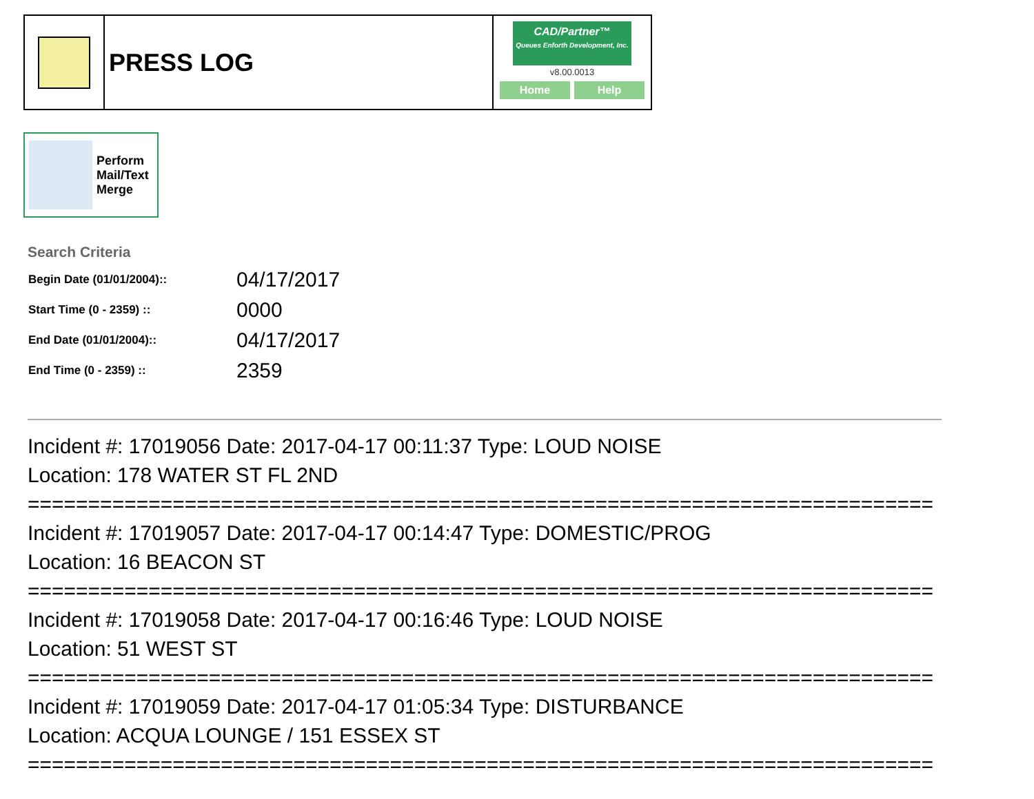PRESS LOG
CAD/Partner™
Queues Enforth Development, Inc.
v8.00.0013
Home Help
Perform
Mail/Text
Merge
Search Criteria
| Begin Date (01/01/2004):: | 04/17/2017 |
| Start Time (0 - 2359) :: | 0000 |
| End Date (01/01/2004):: | 04/17/2017 |
| End Time (0 - 2359) :: | 2359 |
Incident #: 17019056 Date: 2017-04-17 00:11:37 Type: LOUD NOISE
Location: 178 WATER ST FL 2ND
===========================================================================
Incident #: 17019057 Date: 2017-04-17 00:14:47 Type: DOMESTIC/PROG
Location: 16 BEACON ST
===========================================================================
Incident #: 17019058 Date: 2017-04-17 00:16:46 Type: LOUD NOISE
Location: 51 WEST ST
===========================================================================
Incident #: 17019059 Date: 2017-04-17 01:05:34 Type: DISTURBANCE
Location: ACQUA LOUNGE / 151 ESSEX ST
===========================================================================